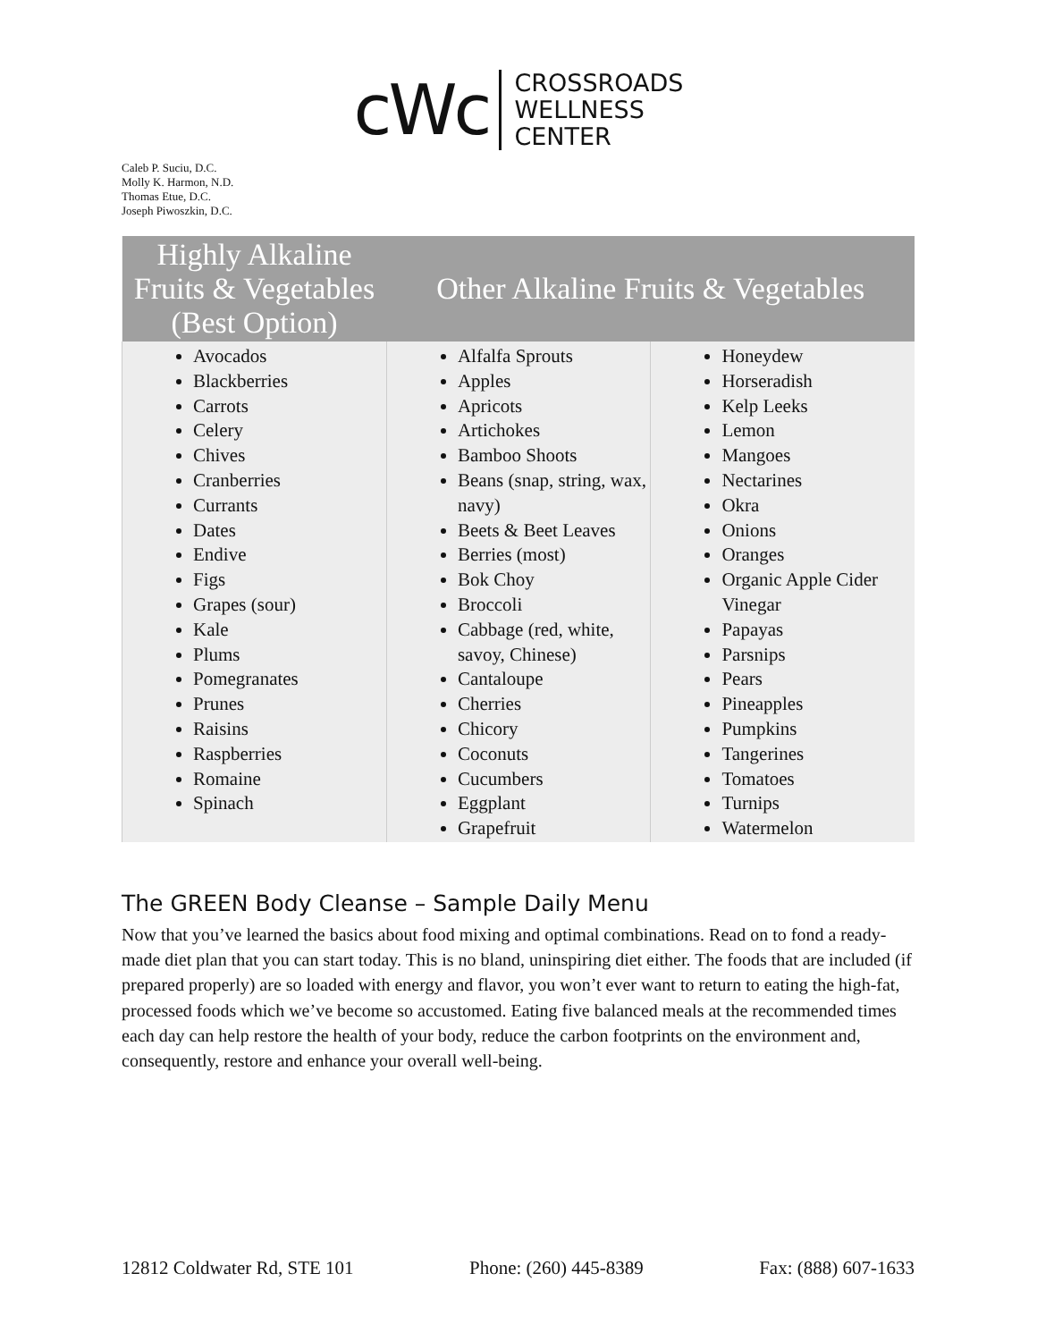cWc
CROSSROADS
WELLNESS
CENTER
Caleb P. Suciu, D.C.
Molly K. Harmon, N.D.
Thomas Etue, D.C.
Joseph Piwoszkin, D.C.
| Highly Alkaline Fruits & Vegetables (Best Option) | Other Alkaline Fruits & Vegetables | |
| --- | --- | --- |
| Avocados Blackberries Carrots Celery Chives Cranberries Currants Dates Endive Figs Grapes (sour) Kale Plums Pomegranates Prunes Raisins Raspberries Romaine Spinach | Alfalfa Sprouts Apples Apricots Artichokes Bamboo Shoots Beans (snap, string, wax, navy) Beets & Beet Leaves Berries (most) Bok Choy Broccoli Cabbage (red, white, savoy, Chinese) Cantaloupe Cherries Chicory Coconuts Cucumbers Eggplant Grapefruit | Honeydew Horseradish Kelp Leeks Lemon Mangoes Nectarines Okra Onions Oranges Organic Apple Cider Vinegar Papayas Parsnips Pears Pineapples Pumpkins Tangerines Tomatoes Turnips Watermelon |
The GREEN Body Cleanse – Sample Daily Menu
Now that you’ve learned the basics about food mixing and optimal combinations. Read on to fond a ready-made diet plan that you can start today. This is no bland, uninspiring diet either. The foods that are included (if prepared properly) are so loaded with energy and flavor, you won’t ever want to return to eating the high-fat, processed foods which we’ve become so accustomed. Eating five balanced meals at the recommended times each day can help restore the health of your body, reduce the carbon footprints on the environment and, consequently, restore and enhance your overall well-being.
12812 Coldwater Rd, STE 101 Phone: (260) 445-8389 Fax: (888) 607-1633